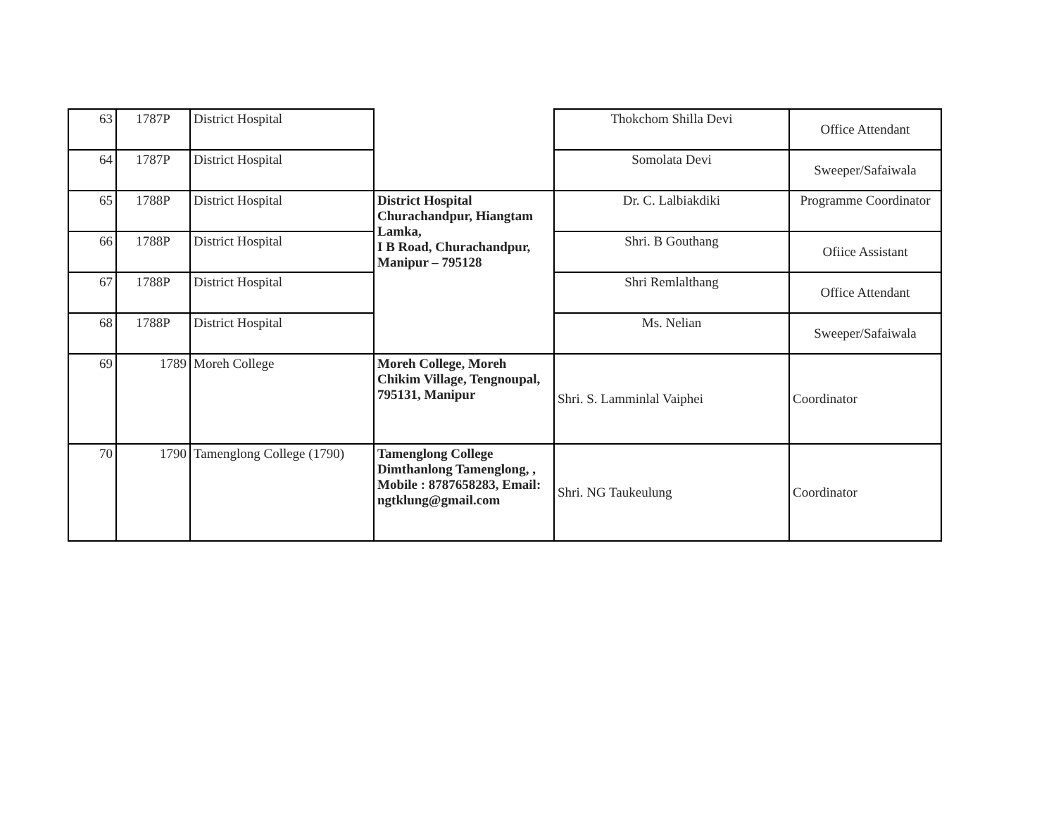| 63 | 1787P | District Hospital | | Thokchom Shilla Devi | Office Attendant |
| 64 | 1787P | District Hospital | | Somolata Devi | Sweeper/Safaiwala |
| 65 | 1788P | District Hospital | District Hospital Churachandpur, Hiangtam Lamka, I B Road, Churachandpur, Manipur – 795128 | Dr. C. Lalbiakdiki | Programme Coordinator |
| 66 | 1788P | District Hospital | | Shri. B Gouthang | Ofiice Assistant |
| 67 | 1788P | District Hospital | | Shri Remlalthang | Office Attendant |
| 68 | 1788P | District Hospital | | Ms. Nelian | Sweeper/Safaiwala |
| 69 | 1789 | Moreh College | Moreh College, Moreh Chikim Village, Tengnoupal, 795131, Manipur | Shri. S. Lamminlal Vaiphei | Coordinator |
| 70 | 1790 | Tamenglong College (1790) | Tamenglong College Dimthanlong Tamenglong, , Mobile : 8787658283, Email: ngtklung@gmail.com | Shri. NG Taukeulung | Coordinator |